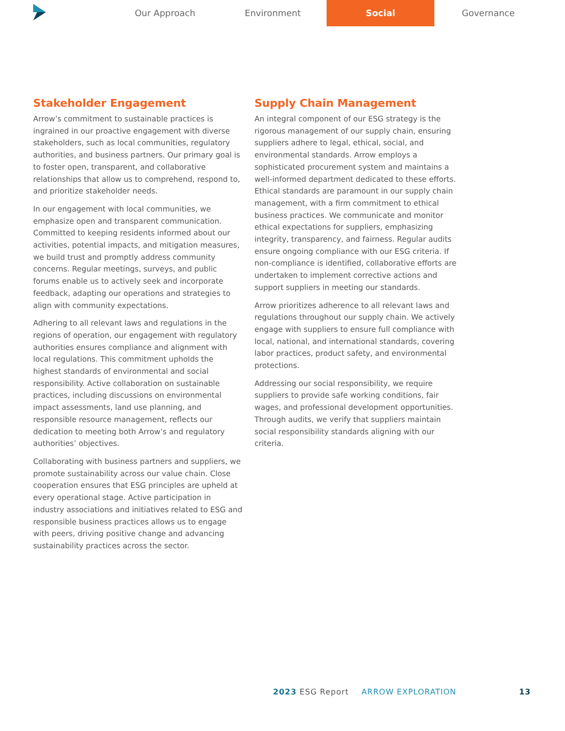Our Approach Environment Social Governance
Stakeholder Engagement
Arrow’s commitment to sustainable practices is ingrained in our proactive engagement with diverse stakeholders, such as local communities, regulatory authorities, and business partners. Our primary goal is to foster open, transparent, and collaborative relationships that allow us to comprehend, respond to, and prioritize stakeholder needs.
In our engagement with local communities, we emphasize open and transparent communication. Committed to keeping residents informed about our activities, potential impacts, and mitigation measures, we build trust and promptly address community concerns. Regular meetings, surveys, and public forums enable us to actively seek and incorporate feedback, adapting our operations and strategies to align with community expectations.
Adhering to all relevant laws and regulations in the regions of operation, our engagement with regulatory authorities ensures compliance and alignment with local regulations. This commitment upholds the highest standards of environmental and social responsibility. Active collaboration on sustainable practices, including discussions on environmental impact assessments, land use planning, and responsible resource management, reflects our dedication to meeting both Arrow’s and regulatory authorities’ objectives.
Collaborating with business partners and suppliers, we promote sustainability across our value chain. Close cooperation ensures that ESG principles are upheld at every operational stage. Active participation in industry associations and initiatives related to ESG and responsible business practices allows us to engage with peers, driving positive change and advancing sustainability practices across the sector.
Supply Chain Management
An integral component of our ESG strategy is the rigorous management of our supply chain, ensuring suppliers adhere to legal, ethical, social, and environmental standards. Arrow employs a sophisticated procurement system and maintains a well-informed department dedicated to these efforts. Ethical standards are paramount in our supply chain management, with a firm commitment to ethical business practices. We communicate and monitor ethical expectations for suppliers, emphasizing integrity, transparency, and fairness. Regular audits ensure ongoing compliance with our ESG criteria. If non-compliance is identified, collaborative efforts are undertaken to implement corrective actions and support suppliers in meeting our standards.
Arrow prioritizes adherence to all relevant laws and regulations throughout our supply chain. We actively engage with suppliers to ensure full compliance with local, national, and international standards, covering labor practices, product safety, and environmental protections.
Addressing our social responsibility, we require suppliers to provide safe working conditions, fair wages, and professional development opportunities. Through audits, we verify that suppliers maintain social responsibility standards aligning with our criteria.
2023 ESG Report ARROW EXPLORATION 13